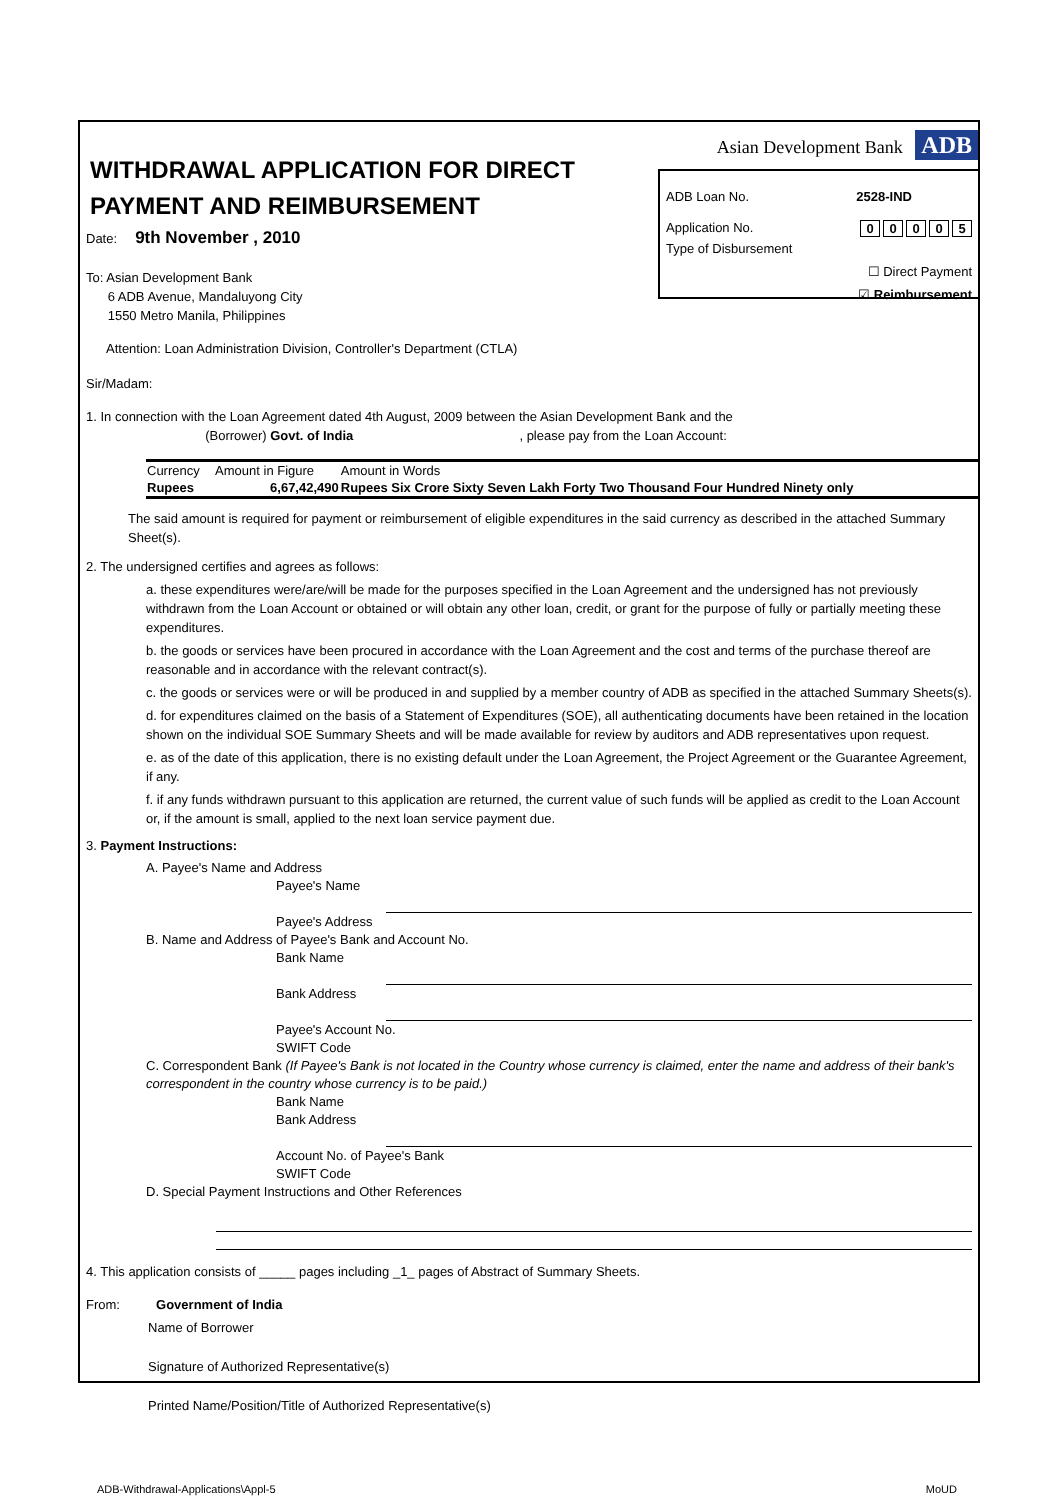WITHDRAWAL APPLICATION FOR DIRECT PAYMENT AND REIMBURSEMENT
Asian Development Bank ADB
ADB Loan No. 2528-IND
Application No. 00005
Type of Disbursement
☐ Direct Payment
☑ Reimbursement
Date: 9th November , 2010
To: Asian Development Bank
6 ADB Avenue, Mandaluyong City
1550 Metro Manila, Philippines
Attention: Loan Administration Division, Controller's Department (CTLA)
Sir/Madam:
1. In connection with the Loan Agreement dated 4th August, 2009 between the Asian Development Bank and the
(Borrower) Govt. of India , please pay from the Loan Account:
| Currency | Amount in Figure | Amount in Words |
| --- | --- | --- |
| Rupees | 6,67,42,490 | Rupees Six Crore Sixty Seven Lakh Forty Two Thousand Four Hundred Ninety only |
The said amount is required for payment or reimbursement of eligible expenditures in the said currency as described in the attached Summary Sheet(s).
2. The undersigned certifies and agrees as follows:
a. these expenditures were/are/will be made for the purposes specified in the Loan Agreement and the undersigned has not previously withdrawn from the Loan Account or obtained or will obtain any other loan, credit, or grant for the purpose of fully or partially meeting these expenditures.
b. the goods or services have been procured in accordance with the Loan Agreement and the cost and terms of the purchase thereof are reasonable and in accordance with the relevant contract(s).
c. the goods or services were or will be produced in and supplied by a member country of ADB as specified in the attached Summary Sheets(s).
d. for expenditures claimed on the basis of a Statement of Expenditures (SOE), all authenticating documents have been retained in the location shown on the individual SOE Summary Sheets and will be made available for review by auditors and ADB representatives upon request.
e. as of the date of this application, there is no existing default under the Loan Agreement, the Project Agreement or the Guarantee Agreement, if any.
f. if any funds withdrawn pursuant to this application are returned, the current value of such funds will be applied as credit to the Loan Account or, if the amount is small, applied to the next loan service payment due.
3. Payment Instructions:
A. Payee's Name and Address
Payee's Name
Payee's Address
B. Name and Address of Payee's Bank and Account No.
Bank Name
Bank Address
Payee's Account No.
SWIFT Code
C. Correspondent Bank (If Payee's Bank is not located in the Country whose currency is claimed, enter the name and address of their bank's correspondent in the country whose currency is to be paid.)
Bank Name
Bank Address
Account No. of Payee's Bank
SWIFT Code
D. Special Payment Instructions and Other References
4. This application consists of _____ pages including _1_ pages of Abstract of Summary Sheets.
From: Government of India
Name of Borrower
Signature of Authorized Representative(s)
Printed Name/Position/Title of Authorized Representative(s)
ADB-Withdrawal-Applications\Appl-5 MoUD